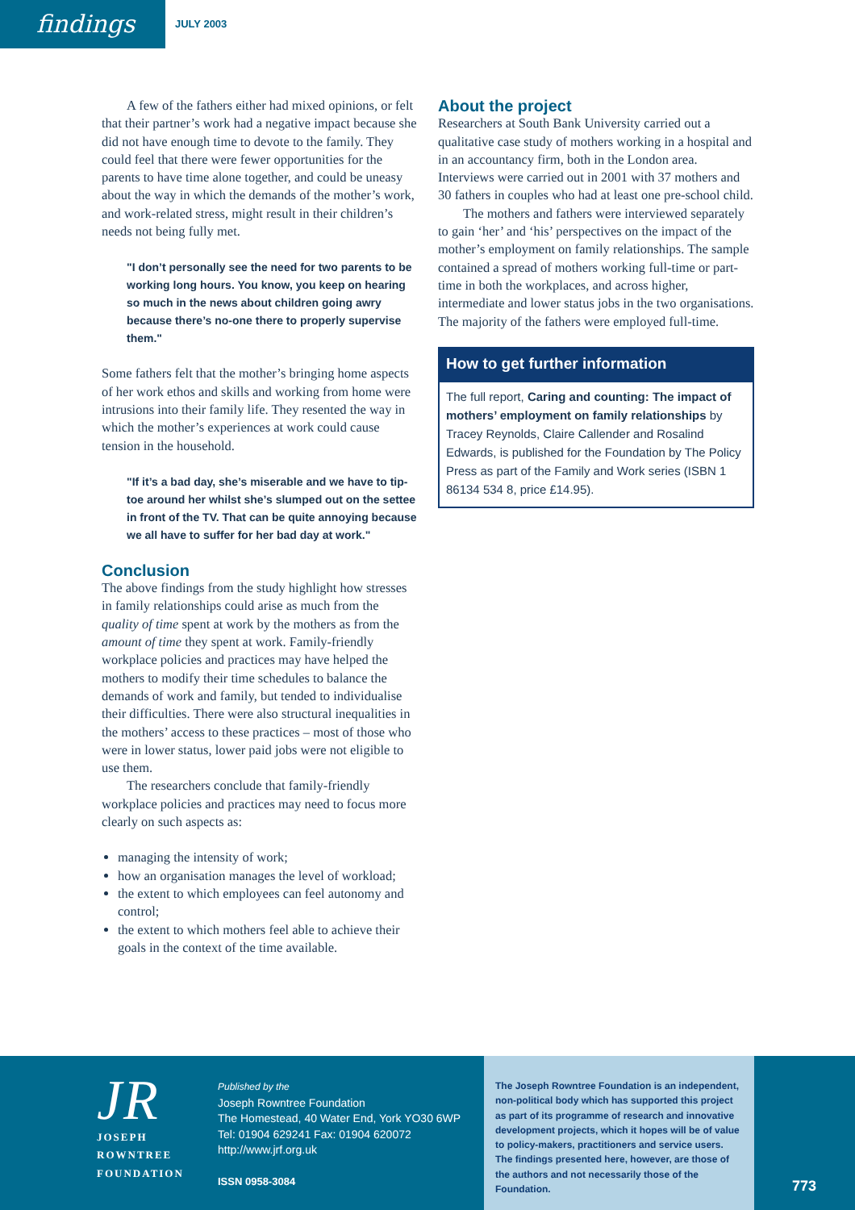findings
JULY 2003
A few of the fathers either had mixed opinions, or felt that their partner’s work had a negative impact because she did not have enough time to devote to the family. They could feel that there were fewer opportunities for the parents to have time alone together, and could be uneasy about the way in which the demands of the mother’s work, and work-related stress, might result in their children’s needs not being fully met.
"I don’t personally see the need for two parents to be working long hours. You know, you keep on hearing so much in the news about children going awry because there’s no-one there to properly supervise them."
Some fathers felt that the mother’s bringing home aspects of her work ethos and skills and working from home were intrusions into their family life. They resented the way in which the mother’s experiences at work could cause tension in the household.
"If it’s a bad day, she’s miserable and we have to tip-toe around her whilst she’s slumped out on the settee in front of the TV. That can be quite annoying because we all have to suffer for her bad day at work."
Conclusion
The above findings from the study highlight how stresses in family relationships could arise as much from the quality of time spent at work by the mothers as from the amount of time they spent at work. Family-friendly workplace policies and practices may have helped the mothers to modify their time schedules to balance the demands of work and family, but tended to individualise their difficulties. There were also structural inequalities in the mothers’ access to these practices – most of those who were in lower status, lower paid jobs were not eligible to use them.
The researchers conclude that family-friendly workplace policies and practices may need to focus more clearly on such aspects as:
managing the intensity of work;
how an organisation manages the level of workload;
the extent to which employees can feel autonomy and control;
the extent to which mothers feel able to achieve their goals in the context of the time available.
About the project
Researchers at South Bank University carried out a qualitative case study of mothers working in a hospital and in an accountancy firm, both in the London area. Interviews were carried out in 2001 with 37 mothers and 30 fathers in couples who had at least one pre-school child.
The mothers and fathers were interviewed separately to gain ‘her’ and ‘his’ perspectives on the impact of the mother’s employment on family relationships. The sample contained a spread of mothers working full-time or part-time in both the workplaces, and across higher, intermediate and lower status jobs in the two organisations. The majority of the fathers were employed full-time.
How to get further information
The full report, Caring and counting: The impact of mothers’ employment on family relationships by Tracey Reynolds, Claire Callender and Rosalind Edwards, is published for the Foundation by The Policy Press as part of the Family and Work series (ISBN 1 86134 534 8, price £14.95).
JR
JOSEPH
ROWNTREE
FOUNDATION
Published by the
Joseph Rowntree Foundation
The Homestead, 40 Water End, York YO30 6WP
Tel: 01904 629241 Fax: 01904 620072
http://www.jrf.org.uk
ISSN 0958-3084
The Joseph Rowntree Foundation is an independent, non-political body which has supported this project as part of its programme of research and innovative development projects, which it hopes will be of value to policy-makers, practitioners and service users. The findings presented here, however, are those of the authors and not necessarily those of the Foundation.
773